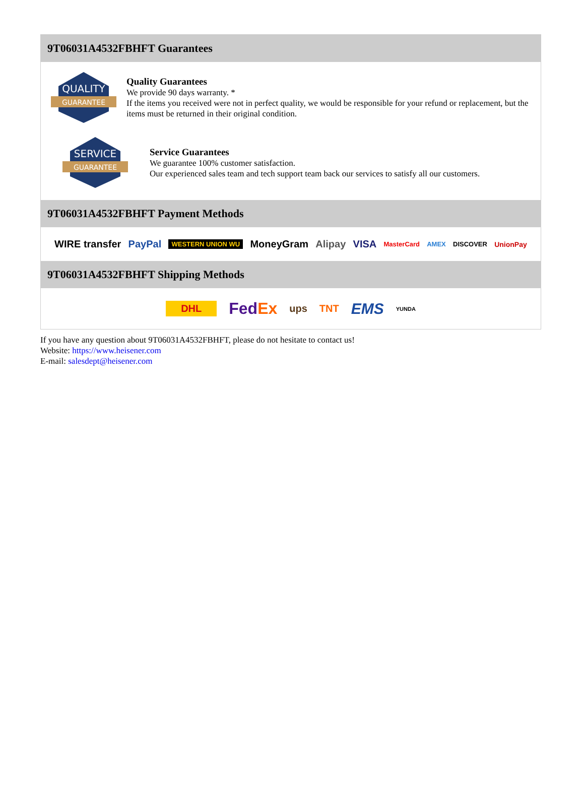9T06031A4532FBHFT Guarantees
QUALITY
GUARANTEE
Quality Guarantees
We provide 90 days warranty. *
If the items you received were not in perfect quality, we would be responsible for your refund or replacement, but the items must be returned in their original condition.
SERVICE
GUARANTEE
Service Guarantees
We guarantee 100% customer satisfaction.
Our experienced sales team and tech support team back our services to satisfy all our customers.
9T06031A4532FBHFT Payment Methods
WIRE transfer PayPal WESTERN UNION WU MoneyGram Alipay VISA MasterCard AMEX DISCOVER UnionPay
9T06031A4532FBHFT Shipping Methods
DHL FedEx ups TNT EMS YUNDA
If you have any question about 9T06031A4532FBHFT, please do not hesitate to contact us!
Website: https://www.heisener.com
E-mail: salesdept@heisener.com